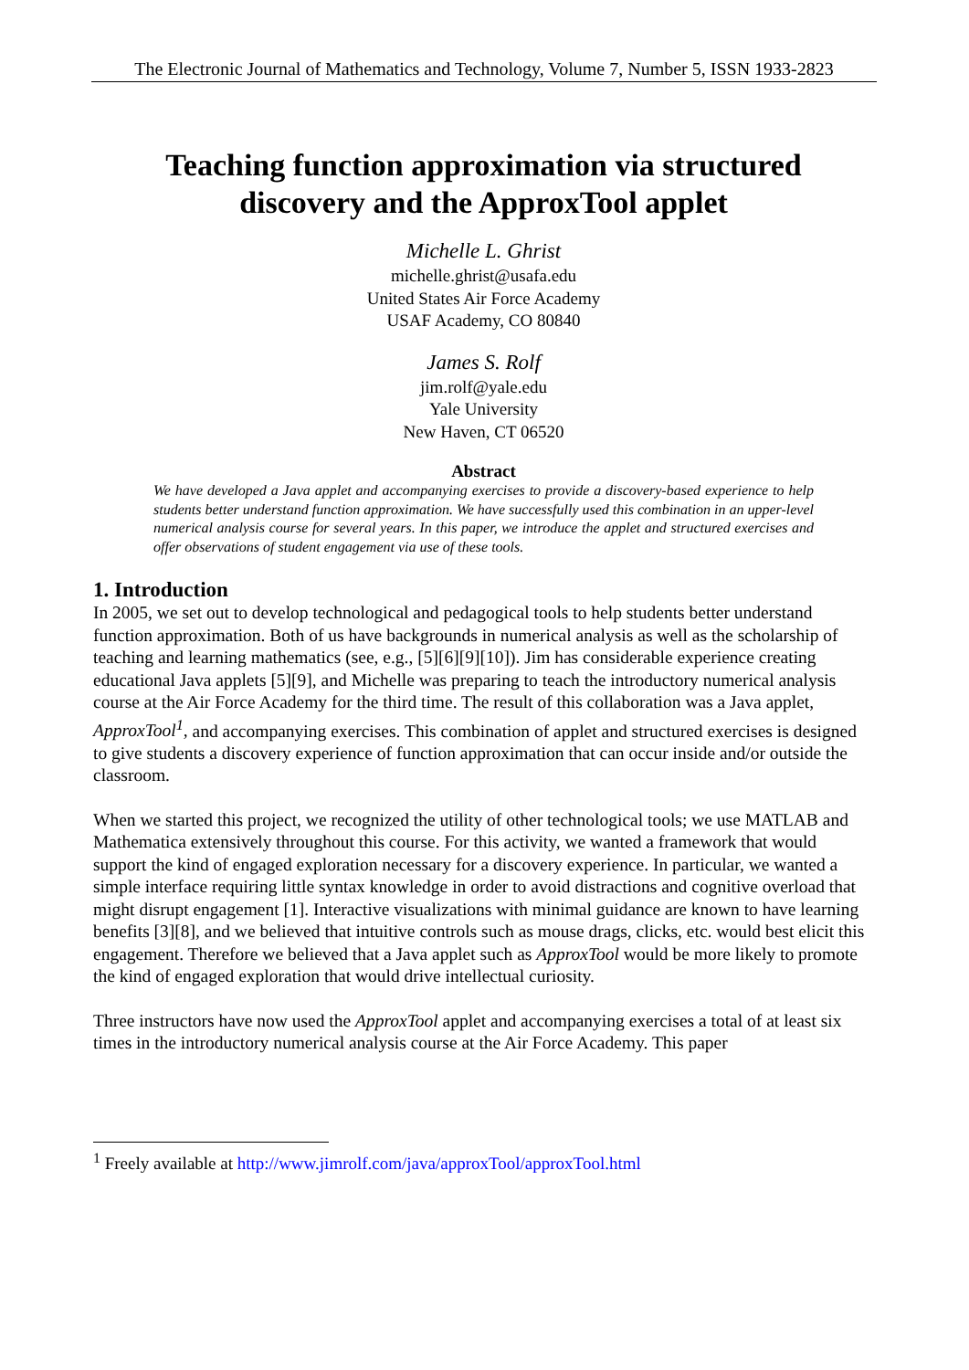The Electronic Journal of Mathematics and Technology, Volume 7, Number 5, ISSN 1933-2823
Teaching function approximation via structured
discovery and the ApproxTool applet
Michelle L. Ghrist
michelle.ghrist@usafa.edu
United States Air Force Academy
USAF Academy, CO 80840
James S. Rolf
jim.rolf@yale.edu
Yale University
New Haven, CT 06520
Abstract
We have developed a Java applet and accompanying exercises to provide a discovery-based experience to help students better understand function approximation. We have successfully used this combination in an upper-level numerical analysis course for several years. In this paper, we introduce the applet and structured exercises and offer observations of student engagement via use of these tools.
1. Introduction
In 2005, we set out to develop technological and pedagogical tools to help students better understand function approximation. Both of us have backgrounds in numerical analysis as well as the scholarship of teaching and learning mathematics (see, e.g., [5][6][9][10]). Jim has considerable experience creating educational Java applets [5][9], and Michelle was preparing to teach the introductory numerical analysis course at the Air Force Academy for the third time. The result of this collaboration was a Java applet, ApproxTool<sup>1</sup>, and accompanying exercises. This combination of applet and structured exercises is designed to give students a discovery experience of function approximation that can occur inside and/or outside the classroom.
When we started this project, we recognized the utility of other technological tools; we use MATLAB and Mathematica extensively throughout this course. For this activity, we wanted a framework that would support the kind of engaged exploration necessary for a discovery experience. In particular, we wanted a simple interface requiring little syntax knowledge in order to avoid distractions and cognitive overload that might disrupt engagement [1]. Interactive visualizations with minimal guidance are known to have learning benefits [3][8], and we believed that intuitive controls such as mouse drags, clicks, etc. would best elicit this engagement. Therefore we believed that a Java applet such as ApproxTool would be more likely to promote the kind of engaged exploration that would drive intellectual curiosity.
Three instructors have now used the ApproxTool applet and accompanying exercises a total of at least six times in the introductory numerical analysis course at the Air Force Academy. This paper
<sup>1</sup> Freely available at http://www.jimrolf.com/java/approxTool/approxTool.html